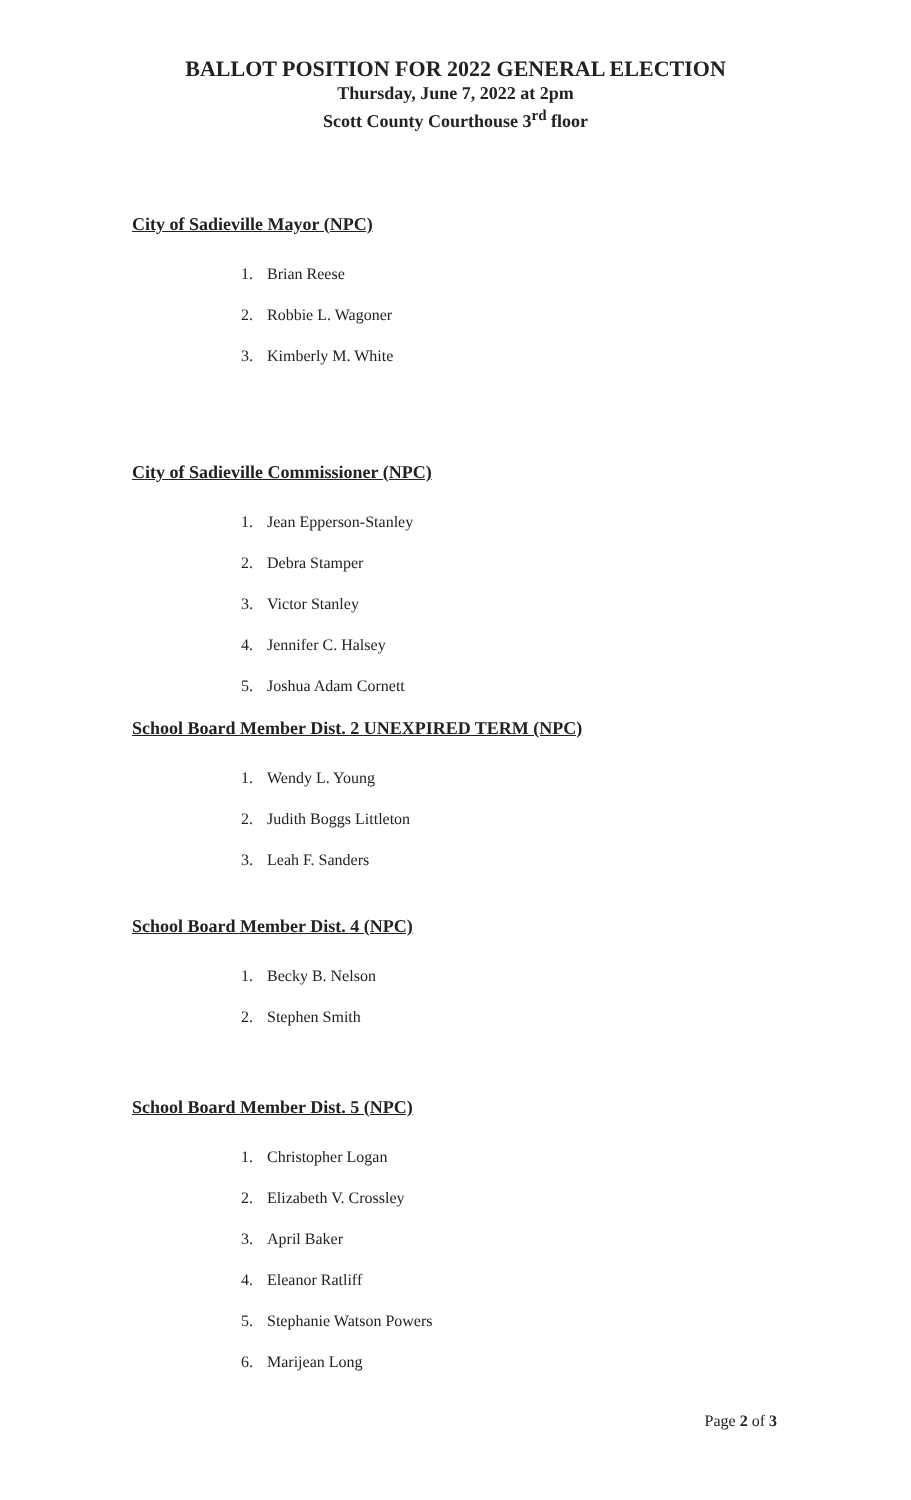BALLOT POSITION FOR 2022 GENERAL ELECTION
Thursday, June 7, 2022 at 2pm
Scott County Courthouse 3<sup>rd</sup> floor
City of Sadieville Mayor (NPC)
1. Brian Reese
2. Robbie L. Wagoner
3. Kimberly M. White
City of Sadieville Commissioner (NPC)
1. Jean Epperson-Stanley
2. Debra Stamper
3. Victor Stanley
4. Jennifer C. Halsey
5. Joshua Adam Cornett
School Board Member Dist. 2 UNEXPIRED TERM (NPC)
1. Wendy L. Young
2. Judith Boggs Littleton
3. Leah F. Sanders
School Board Member Dist. 4 (NPC)
1. Becky B. Nelson
2. Stephen Smith
School Board Member Dist. 5 (NPC)
1. Christopher Logan
2. Elizabeth V. Crossley
3. April Baker
4. Eleanor Ratliff
5. Stephanie Watson Powers
6. Marijean Long
Page 2 of 3